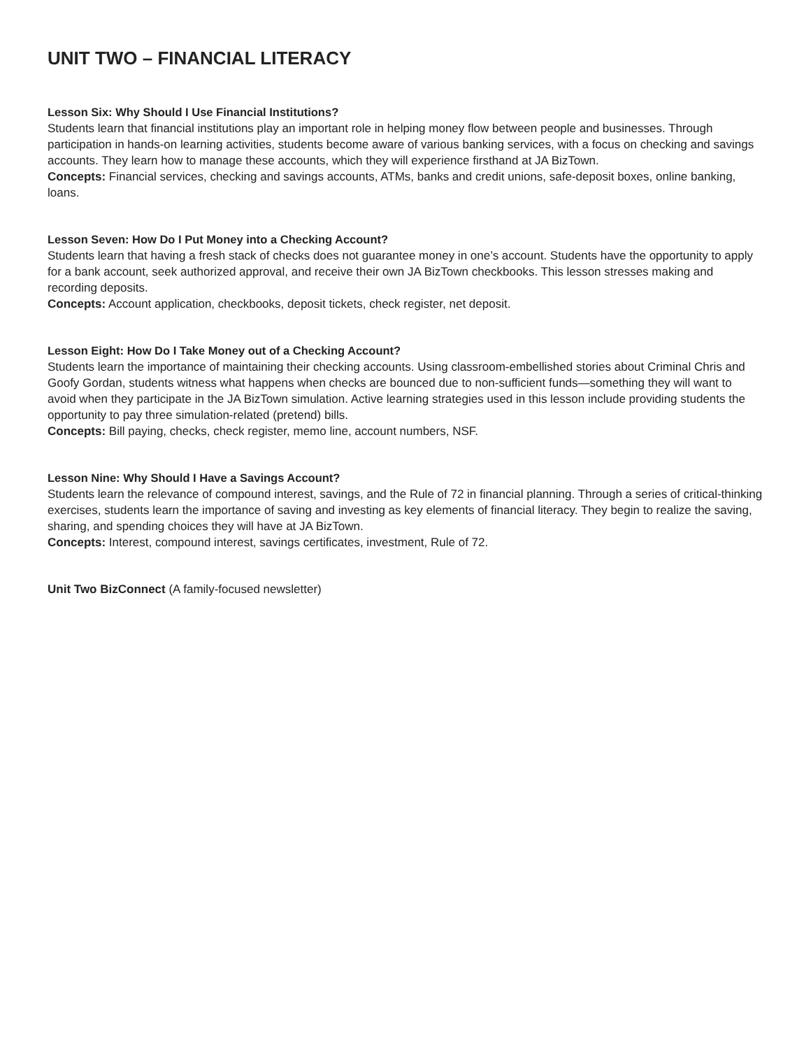UNIT TWO – FINANCIAL LITERACY
Lesson Six: Why Should I Use Financial Institutions?
Students learn that financial institutions play an important role in helping money flow between people and businesses. Through participation in hands-on learning activities, students become aware of various banking services, with a focus on checking and savings accounts. They learn how to manage these accounts, which they will experience firsthand at JA BizTown.
Concepts: Financial services, checking and savings accounts, ATMs, banks and credit unions, safe-deposit boxes, online banking, loans.
Lesson Seven: How Do I Put Money into a Checking Account?
Students learn that having a fresh stack of checks does not guarantee money in one’s account. Students have the opportunity to apply for a bank account, seek authorized approval, and receive their own JA BizTown checkbooks. This lesson stresses making and recording deposits.
Concepts: Account application, checkbooks, deposit tickets, check register, net deposit.
Lesson Eight: How Do I Take Money out of a Checking Account?
Students learn the importance of maintaining their checking accounts. Using classroom-embellished stories about Criminal Chris and Goofy Gordan, students witness what happens when checks are bounced due to non-sufficient funds—something they will want to avoid when they participate in the JA BizTown simulation. Active learning strategies used in this lesson include providing students the opportunity to pay three simulation-related (pretend) bills.
Concepts: Bill paying, checks, check register, memo line, account numbers, NSF.
Lesson Nine: Why Should I Have a Savings Account?
Students learn the relevance of compound interest, savings, and the Rule of 72 in financial planning. Through a series of critical-thinking exercises, students learn the importance of saving and investing as key elements of financial literacy. They begin to realize the saving, sharing, and spending choices they will have at JA BizTown.
Concepts: Interest, compound interest, savings certificates, investment, Rule of 72.
Unit Two BizConnect (A family-focused newsletter)